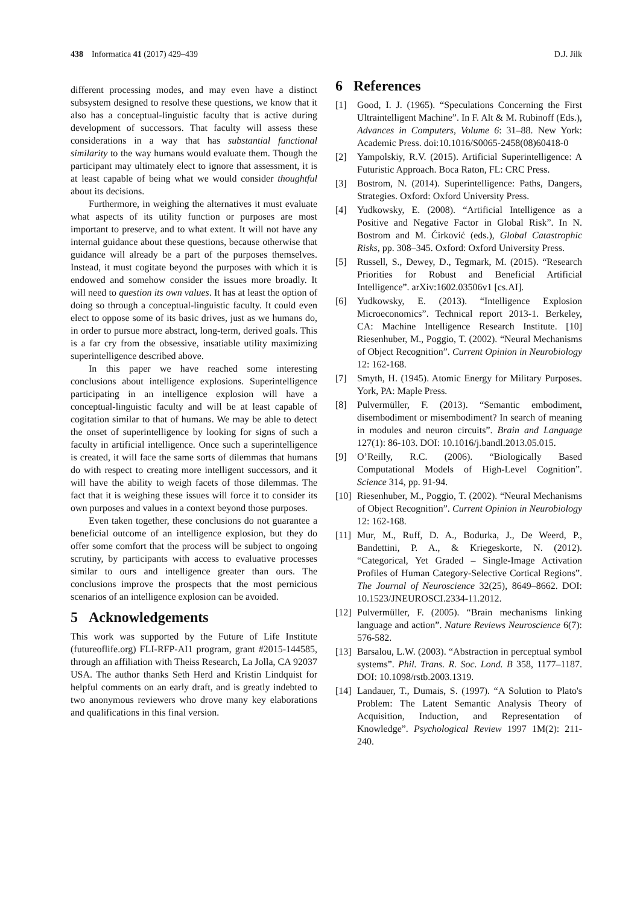438 Informatica 41 (2017) 429–439 D.J. Jilk
different processing modes, and may even have a distinct subsystem designed to resolve these questions, we know that it also has a conceptual-linguistic faculty that is active during development of successors. That faculty will assess these considerations in a way that has substantial functional similarity to the way humans would evaluate them. Though the participant may ultimately elect to ignore that assessment, it is at least capable of being what we would consider thoughtful about its decisions.
Furthermore, in weighing the alternatives it must evaluate what aspects of its utility function or purposes are most important to preserve, and to what extent. It will not have any internal guidance about these questions, because otherwise that guidance will already be a part of the purposes themselves. Instead, it must cogitate beyond the purposes with which it is endowed and somehow consider the issues more broadly. It will need to question its own values. It has at least the option of doing so through a conceptual-linguistic faculty. It could even elect to oppose some of its basic drives, just as we humans do, in order to pursue more abstract, long-term, derived goals. This is a far cry from the obsessive, insatiable utility maximizing superintelligence described above.
In this paper we have reached some interesting conclusions about intelligence explosions. Superintelligence participating in an intelligence explosion will have a conceptual-linguistic faculty and will be at least capable of cogitation similar to that of humans. We may be able to detect the onset of superintelligence by looking for signs of such a faculty in artificial intelligence. Once such a superintelligence is created, it will face the same sorts of dilemmas that humans do with respect to creating more intelligent successors, and it will have the ability to weigh facets of those dilemmas. The fact that it is weighing these issues will force it to consider its own purposes and values in a context beyond those purposes.
Even taken together, these conclusions do not guarantee a beneficial outcome of an intelligence explosion, but they do offer some comfort that the process will be subject to ongoing scrutiny, by participants with access to evaluative processes similar to ours and intelligence greater than ours. The conclusions improve the prospects that the most pernicious scenarios of an intelligence explosion can be avoided.
5 Acknowledgements
This work was supported by the Future of Life Institute (futureoflife.org) FLI-RFP-AI1 program, grant #2015-144585, through an affiliation with Theiss Research, La Jolla, CA 92037 USA. The author thanks Seth Herd and Kristin Lindquist for helpful comments on an early draft, and is greatly indebted to two anonymous reviewers who drove many key elaborations and qualifications in this final version.
6 References
[1] Good, I. J. (1965). “Speculations Concerning the First Ultraintelligent Machine”. In F. Alt & M. Rubinoff (Eds.), Advances in Computers, Volume 6: 31–88. New York: Academic Press. doi:10.1016/S0065-2458(08)60418-0
[2] Yampolskiy, R.V. (2015). Artificial Superintelligence: A Futuristic Approach. Boca Raton, FL: CRC Press.
[3] Bostrom, N. (2014). Superintelligence: Paths, Dangers, Strategies. Oxford: Oxford University Press.
[4] Yudkowsky, E. (2008). “Artificial Intelligence as a Positive and Negative Factor in Global Risk”. In N. Bostrom and M. Ćirković (eds.), Global Catastrophic Risks, pp. 308–345. Oxford: Oxford University Press.
[5] Russell, S., Dewey, D., Tegmark, M. (2015). “Research Priorities for Robust and Beneficial Artificial Intelligence”. arXiv:1602.03506v1 [cs.AI].
[6] Yudkowsky, E. (2013). “Intelligence Explosion Microeconomics”. Technical report 2013-1. Berkeley, CA: Machine Intelligence Research Institute. [10] Riesenhuber, M., Poggio, T. (2002). “Neural Mechanisms of Object Recognition”. Current Opinion in Neurobiology 12: 162-168.
[7] Smyth, H. (1945). Atomic Energy for Military Purposes. York, PA: Maple Press.
[8] Pulvermüller, F. (2013). “Semantic embodiment, disembodiment or misembodiment? In search of meaning in modules and neuron circuits”. Brain and Language 127(1): 86-103. DOI: 10.1016/j.bandl.2013.05.015.
[9] O’Reilly, R.C. (2006). “Biologically Based Computational Models of High-Level Cognition”. Science 314, pp. 91-94.
[10] Riesenhuber, M., Poggio, T. (2002). “Neural Mechanisms of Object Recognition”. Current Opinion in Neurobiology 12: 162-168.
[11] Mur, M., Ruff, D. A., Bodurka, J., De Weerd, P., Bandettini, P. A., & Kriegeskorte, N. (2012). “Categorical, Yet Graded – Single-Image Activation Profiles of Human Category-Selective Cortical Regions”. The Journal of Neuroscience 32(25), 8649–8662. DOI: 10.1523/JNEUROSCI.2334-11.2012.
[12] Pulvermüller, F. (2005). “Brain mechanisms linking language and action”. Nature Reviews Neuroscience 6(7): 576-582.
[13] Barsalou, L.W. (2003). “Abstraction in perceptual symbol systems”. Phil. Trans. R. Soc. Lond. B 358, 1177–1187. DOI: 10.1098/rstb.2003.1319.
[14] Landauer, T., Dumais, S. (1997). “A Solution to Plato's Problem: The Latent Semantic Analysis Theory of Acquisition, Induction, and Representation of Knowledge”. Psychological Review 1997 1M(2): 211-240.